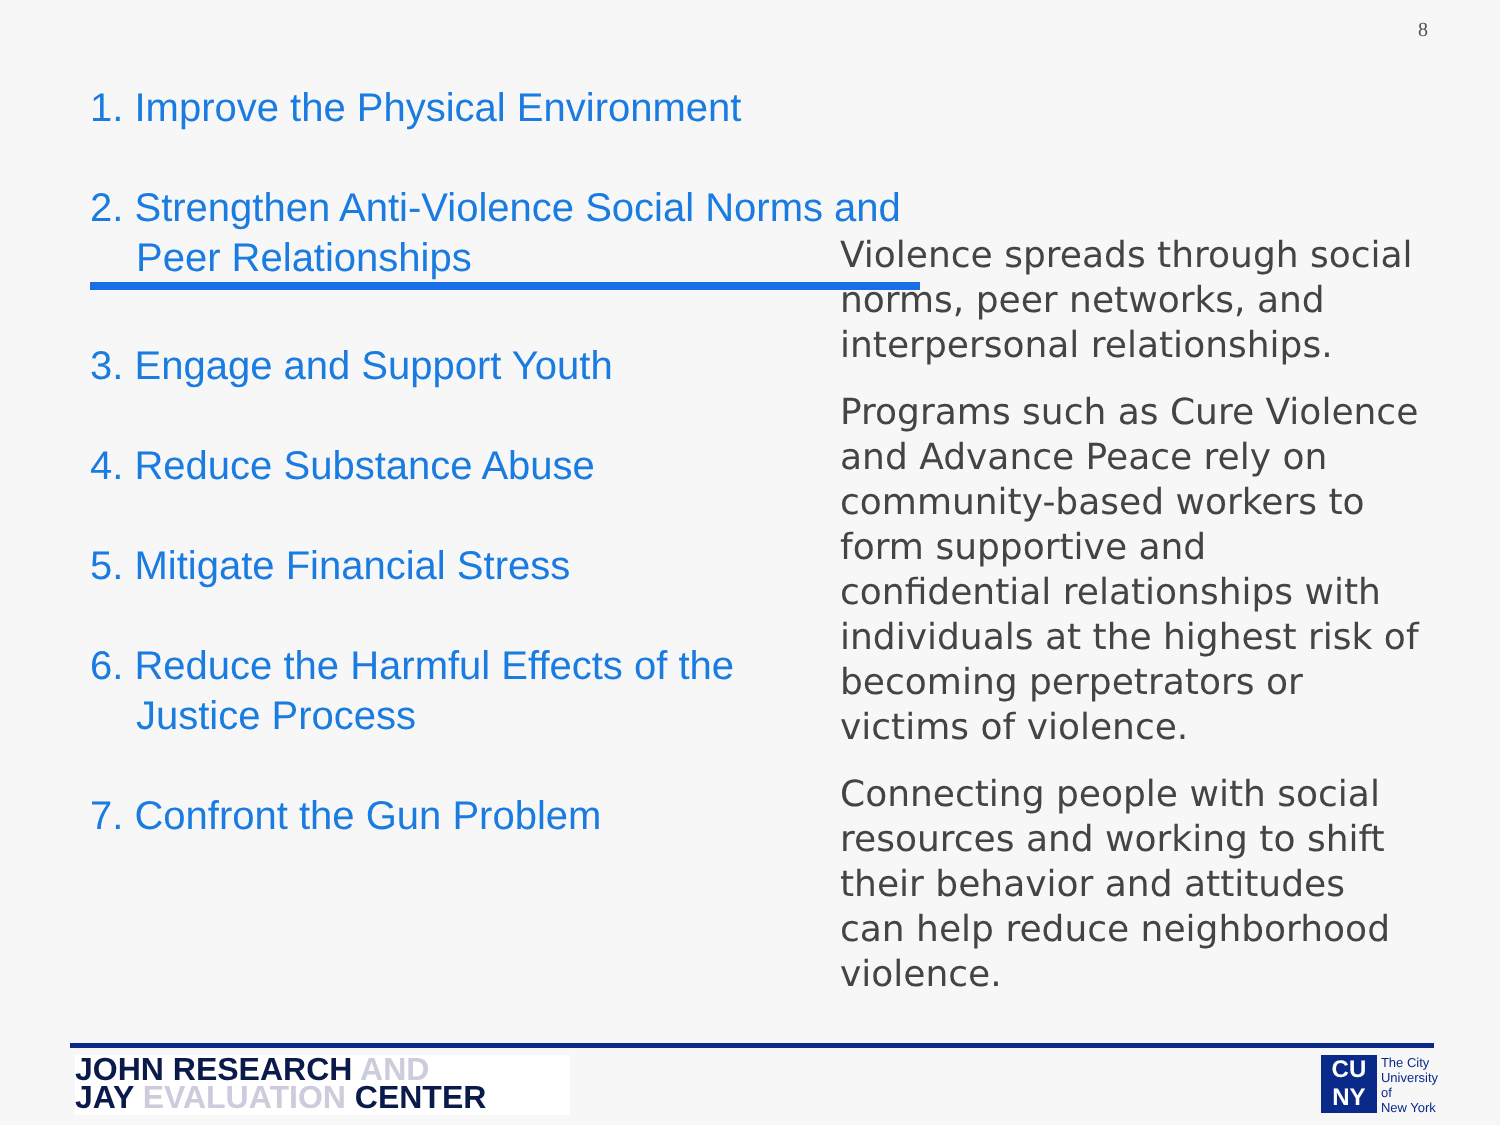8
1. Improve the Physical Environment
2. Strengthen Anti-Violence Social Norms and Peer Relationships
3. Engage and Support Youth
4. Reduce Substance Abuse
5. Mitigate Financial Stress
6. Reduce the Harmful Effects of the Justice Process
7. Confront the Gun Problem
Violence spreads through social norms, peer networks, and interpersonal relationships.
Programs such as Cure Violence and Advance Peace rely on community-based workers to form supportive and confidential relationships with individuals at the highest risk of becoming perpetrators or victims of violence.
Connecting people with social resources and working to shift their behavior and attitudes can help reduce neighborhood violence.
JOHN RESEARCH AND
JAY EVALUATION CENTER
CU
NY
The City
University
of
New York